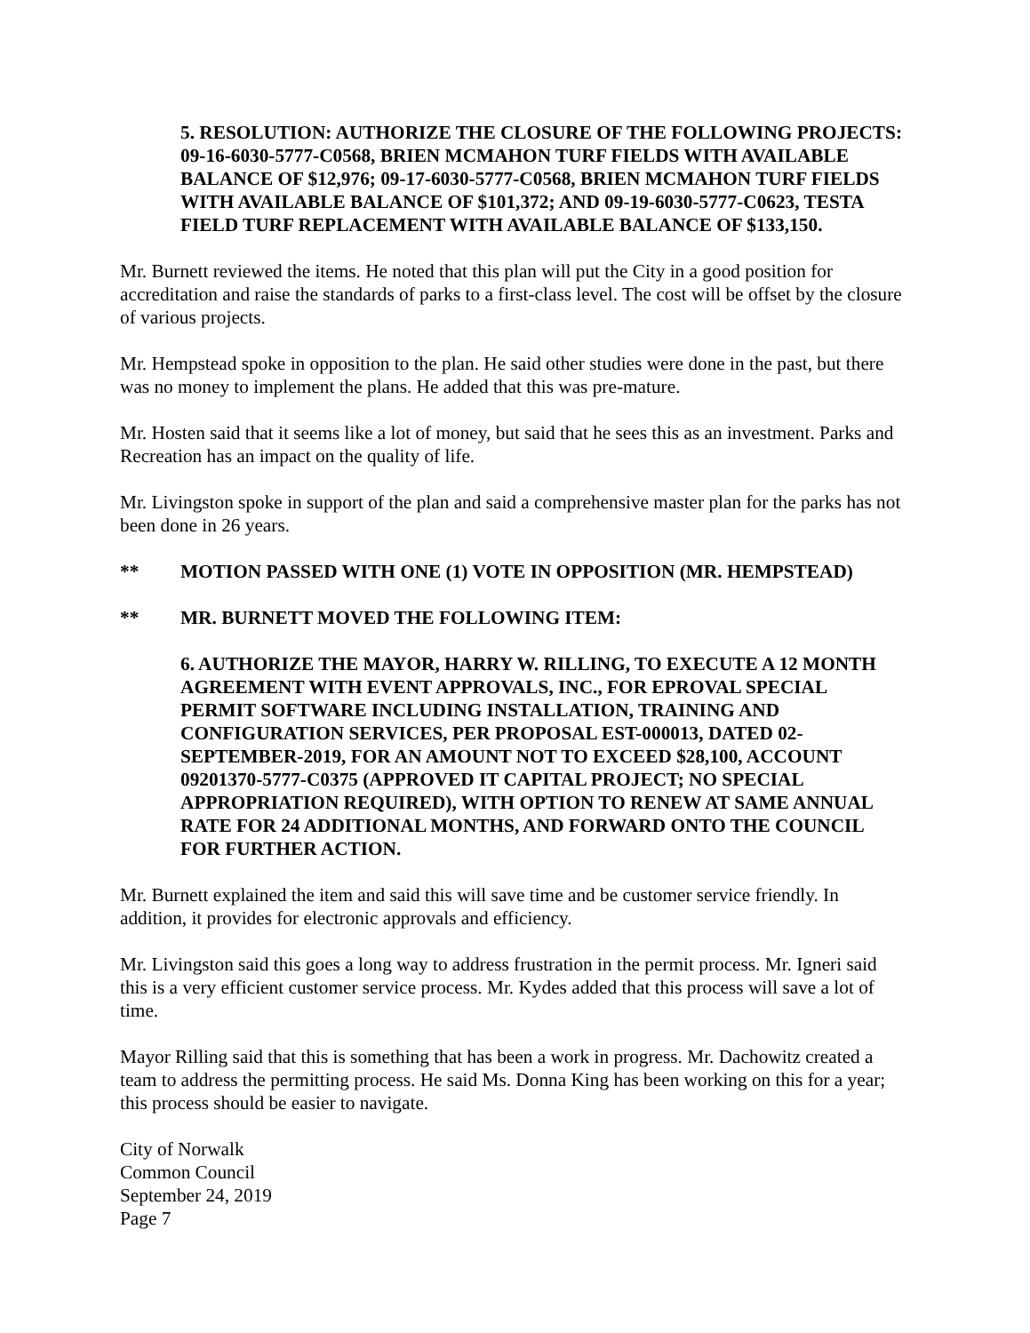5. RESOLUTION: AUTHORIZE THE CLOSURE OF THE FOLLOWING PROJECTS: 09-16-6030-5777-C0568, BRIEN MCMAHON TURF FIELDS WITH AVAILABLE BALANCE OF $12,976; 09-17-6030-5777-C0568, BRIEN MCMAHON TURF FIELDS WITH AVAILABLE BALANCE OF $101,372; AND 09-19-6030-5777-C0623, TESTA FIELD TURF REPLACEMENT WITH AVAILABLE BALANCE OF $133,150.
Mr. Burnett reviewed the items. He noted that this plan will put the City in a good position for accreditation and raise the standards of parks to a first-class level. The cost will be offset by the closure of various projects.
Mr. Hempstead spoke in opposition to the plan. He said other studies were done in the past, but there was no money to implement the plans. He added that this was pre-mature.
Mr. Hosten said that it seems like a lot of money, but said that he sees this as an investment. Parks and Recreation has an impact on the quality of life.
Mr. Livingston spoke in support of the plan and said a comprehensive master plan for the parks has not been done in 26 years.
** MOTION PASSED WITH ONE (1) VOTE IN OPPOSITION (MR. HEMPSTEAD)
** MR. BURNETT MOVED THE FOLLOWING ITEM:
6. AUTHORIZE THE MAYOR, HARRY W. RILLING, TO EXECUTE A 12 MONTH AGREEMENT WITH EVENT APPROVALS, INC., FOR EPROVAL SPECIAL PERMIT SOFTWARE INCLUDING INSTALLATION, TRAINING AND CONFIGURATION SERVICES, PER PROPOSAL EST-000013, DATED 02-SEPTEMBER-2019, FOR AN AMOUNT NOT TO EXCEED $28,100, ACCOUNT 09201370-5777-C0375 (APPROVED IT CAPITAL PROJECT; NO SPECIAL APPROPRIATION REQUIRED), WITH OPTION TO RENEW AT SAME ANNUAL RATE FOR 24 ADDITIONAL MONTHS, AND FORWARD ONTO THE COUNCIL FOR FURTHER ACTION.
Mr. Burnett explained the item and said this will save time and be customer service friendly. In addition, it provides for electronic approvals and efficiency.
Mr. Livingston said this goes a long way to address frustration in the permit process. Mr. Igneri said this is a very efficient customer service process. Mr. Kydes added that this process will save a lot of time.
Mayor Rilling said that this is something that has been a work in progress. Mr. Dachowitz created a team to address the permitting process. He said Ms. Donna King has been working on this for a year; this process should be easier to navigate.
City of Norwalk
Common Council
September 24, 2019
Page 7